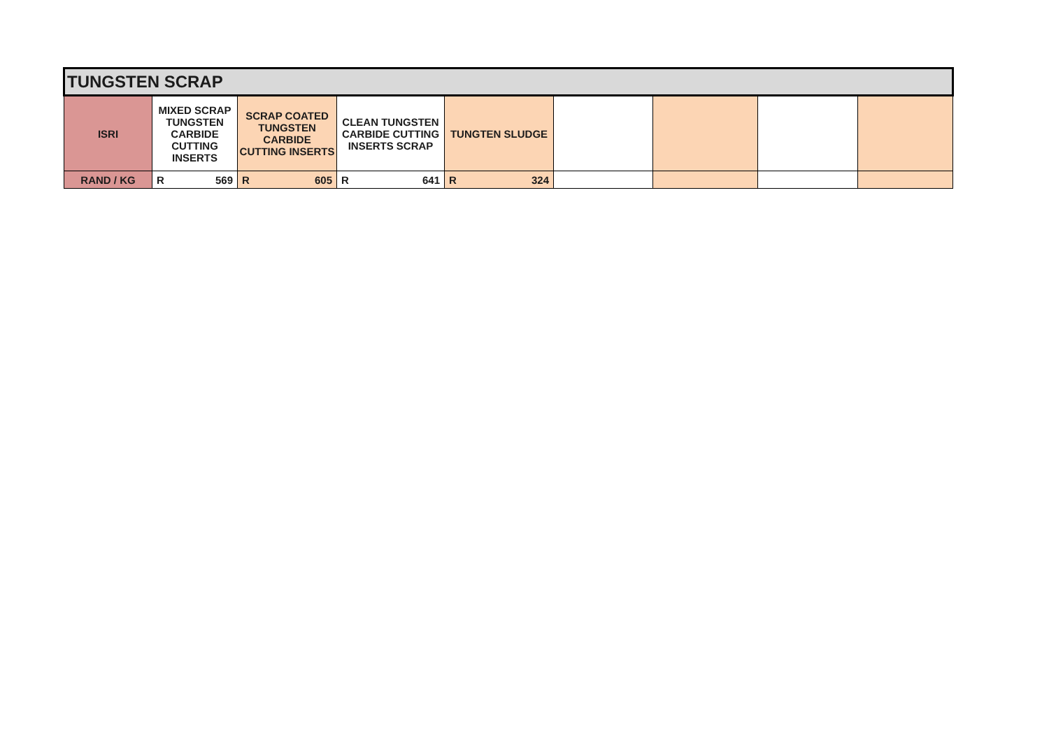| TUNGSTEN SCRAP | | | | | | | | |
| ISRI | MIXED SCRAP TUNGSTEN CARBIDE CUTTING INSERTS | SCRAP COATED TUNGSTEN CARBIDE CUTTING INSERTS | CLEAN TUNGSTEN CARBIDE CUTTING INSERTS SCRAP | TUNGTEN SLUDGE | | | | |
| RAND / KG | R 569 | R 605 | R 641 | R 324 | | | | |